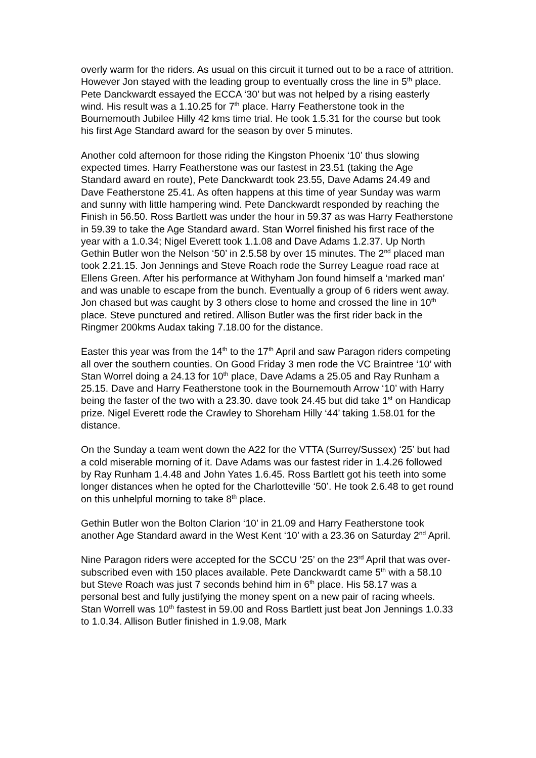overly warm for the riders. As usual on this circuit it turned out to be a race of attrition. However Jon stayed with the leading group to eventually cross the line in 5<sup>th</sup> place. Pete Danckwardt essayed the ECCA ‘30’ but was not helped by a rising easterly wind. His result was a 1.10.25 for 7<sup>th</sup> place. Harry Featherstone took in the Bournemouth Jubilee Hilly 42 kms time trial. He took 1.5.31 for the course but took his first Age Standard award for the season by over 5 minutes.
Another cold afternoon for those riding the Kingston Phoenix ‘10’ thus slowing expected times. Harry Featherstone was our fastest in 23.51 (taking the Age Standard award en route), Pete Danckwardt took 23.55, Dave Adams 24.49 and Dave Featherstone 25.41. As often happens at this time of year Sunday was warm and sunny with little hampering wind. Pete Danckwardt responded by reaching the Finish in 56.50. Ross Bartlett was under the hour in 59.37 as was Harry Featherstone in 59.39 to take the Age Standard award. Stan Worrel finished his first race of the year with a 1.0.34; Nigel Everett took 1.1.08 and Dave Adams 1.2.37. Up North Gethin Butler won the Nelson ‘50’ in 2.5.58 by over 15 minutes. The 2<sup>nd</sup> placed man took 2.21.15. Jon Jennings and Steve Roach rode the Surrey League road race at Ellens Green. After his performance at Withyham Jon found himself a ‘marked man’ and was unable to escape from the bunch. Eventually a group of 6 riders went away. Jon chased but was caught by 3 others close to home and crossed the line in 10<sup>th</sup> place. Steve punctured and retired. Allison Butler was the first rider back in the Ringmer 200kms Audax taking 7.18.00 for the distance.
Easter this year was from the 14<sup>th</sup> to the 17<sup>th</sup> April and saw Paragon riders competing all over the southern counties. On Good Friday 3 men rode the VC Braintree ‘10’ with Stan Worrel doing a 24.13 for 10<sup>th</sup> place, Dave Adams a 25.05 and Ray Runham a 25.15. Dave and Harry Featherstone took in the Bournemouth Arrow ‘10’ with Harry being the faster of the two with a 23.30. dave took 24.45 but did take 1<sup>st</sup> on Handicap prize. Nigel Everett rode the Crawley to Shoreham Hilly ‘44’ taking 1.58.01 for the distance.
On the Sunday a team went down the A22 for the VTTA (Surrey/Sussex) ‘25’ but had a cold miserable morning of it. Dave Adams was our fastest rider in 1.4.26 followed by Ray Runham 1.4.48 and John Yates 1.6.45. Ross Bartlett got his teeth into some longer distances when he opted for the Charlotteville ‘50’. He took 2.6.48 to get round on this unhelpful morning to take 8<sup>th</sup> place.
Gethin Butler won the Bolton Clarion ‘10’ in 21.09 and Harry Featherstone took another Age Standard award in the West Kent ‘10’ with a 23.36 on Saturday 2<sup>nd</sup> April.
Nine Paragon riders were accepted for the SCCU ‘25’ on the 23<sup>rd</sup> April that was over-subscribed even with 150 places available. Pete Danckwardt came 5<sup>th</sup> with a 58.10 but Steve Roach was just 7 seconds behind him in 6<sup>th</sup> place. His 58.17 was a personal best and fully justifying the money spent on a new pair of racing wheels. Stan Worrell was 10<sup>th</sup> fastest in 59.00 and Ross Bartlett just beat Jon Jennings 1.0.33 to 1.0.34. Allison Butler finished in 1.9.08, Mark